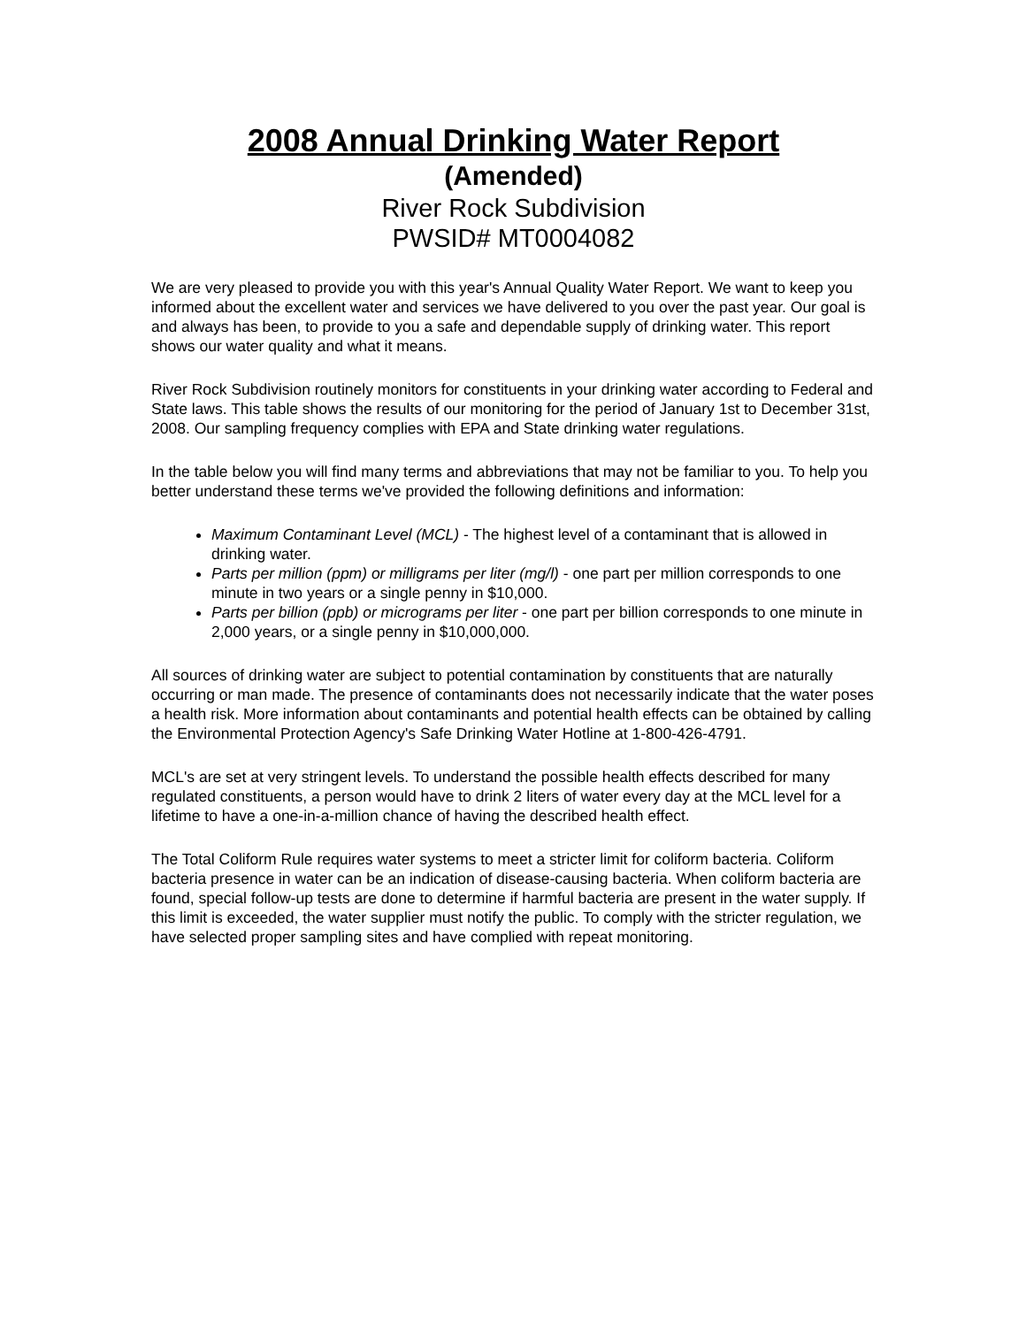2008 Annual Drinking Water Report
(Amended)
River Rock Subdivision
PWSID# MT0004082
We are very pleased to provide you with this year's Annual Quality Water Report. We want to keep you informed about the excellent water and services we have delivered to you over the past year. Our goal is and always has been, to provide to you a safe and dependable supply of drinking water. This report shows our water quality and what it means.
River Rock Subdivision routinely monitors for constituents in your drinking water according to Federal and State laws. This table shows the results of our monitoring for the period of January 1st to December 31st, 2008. Our sampling frequency complies with EPA and State drinking water regulations.
In the table below you will find many terms and abbreviations that may not be familiar to you. To help you better understand these terms we've provided the following definitions and information:
Maximum Contaminant Level (MCL) - The highest level of a contaminant that is allowed in drinking water.
Parts per million (ppm) or milligrams per liter (mg/l) - one part per million corresponds to one minute in two years or a single penny in $10,000.
Parts per billion (ppb) or micrograms per liter - one part per billion corresponds to one minute in 2,000 years, or a single penny in $10,000,000.
All sources of drinking water are subject to potential contamination by constituents that are naturally occurring or man made. The presence of contaminants does not necessarily indicate that the water poses a health risk. More information about contaminants and potential health effects can be obtained by calling the Environmental Protection Agency's Safe Drinking Water Hotline at 1-800-426-4791.
MCL's are set at very stringent levels. To understand the possible health effects described for many regulated constituents, a person would have to drink 2 liters of water every day at the MCL level for a lifetime to have a one-in-a-million chance of having the described health effect.
The Total Coliform Rule requires water systems to meet a stricter limit for coliform bacteria. Coliform bacteria presence in water can be an indication of disease-causing bacteria. When coliform bacteria are found, special follow-up tests are done to determine if harmful bacteria are present in the water supply. If this limit is exceeded, the water supplier must notify the public. To comply with the stricter regulation, we have selected proper sampling sites and have complied with repeat monitoring.